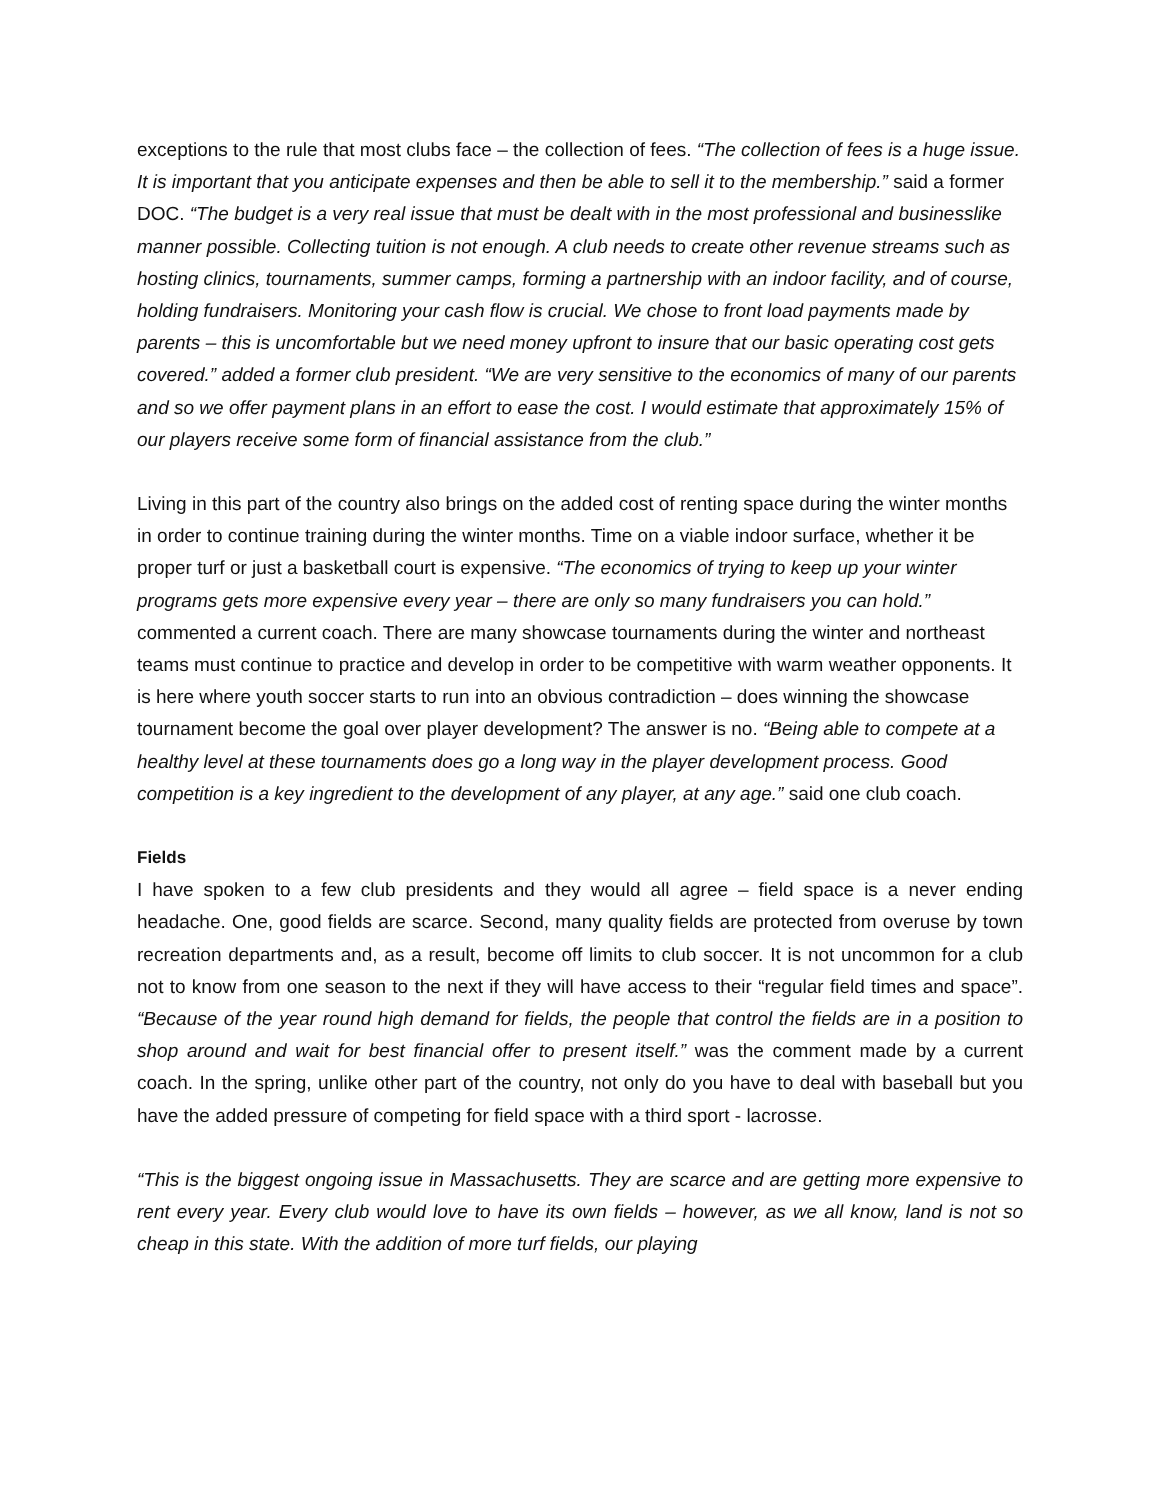exceptions to the rule that most clubs face – the collection of fees. “The collection of fees is a huge issue. It is important that you anticipate expenses and then be able to sell it to the membership.” said a former DOC. “The budget is a very real issue that must be dealt with in the most professional and businesslike manner possible. Collecting tuition is not enough. A club needs to create other revenue streams such as hosting clinics, tournaments, summer camps, forming a partnership with an indoor facility, and of course, holding fundraisers. Monitoring your cash flow is crucial. We chose to front load payments made by parents – this is uncomfortable but we need money upfront to insure that our basic operating cost gets covered.” added a former club president. “We are very sensitive to the economics of many of our parents and so we offer payment plans in an effort to ease the cost. I would estimate that approximately 15% of our players receive some form of financial assistance from the club.”
Living in this part of the country also brings on the added cost of renting space during the winter months in order to continue training during the winter months. Time on a viable indoor surface, whether it be proper turf or just a basketball court is expensive. “The economics of trying to keep up your winter programs gets more expensive every year – there are only so many fundraisers you can hold.” commented a current coach. There are many showcase tournaments during the winter and northeast teams must continue to practice and develop in order to be competitive with warm weather opponents. It is here where youth soccer starts to run into an obvious contradiction – does winning the showcase tournament become the goal over player development? The answer is no. “Being able to compete at a healthy level at these tournaments does go a long way in the player development process. Good competition is a key ingredient to the development of any player, at any age.” said one club coach.
Fields
I have spoken to a few club presidents and they would all agree – field space is a never ending headache. One, good fields are scarce. Second, many quality fields are protected from overuse by town recreation departments and, as a result, become off limits to club soccer. It is not uncommon for a club not to know from one season to the next if they will have access to their “regular field times and space”. “Because of the year round high demand for fields, the people that control the fields are in a position to shop around and wait for best financial offer to present itself.” was the comment made by a current coach. In the spring, unlike other part of the country, not only do you have to deal with baseball but you have the added pressure of competing for field space with a third sport - lacrosse.
“This is the biggest ongoing issue in Massachusetts. They are scarce and are getting more expensive to rent every year. Every club would love to have its own fields – however, as we all know, land is not so cheap in this state. With the addition of more turf fields, our playing